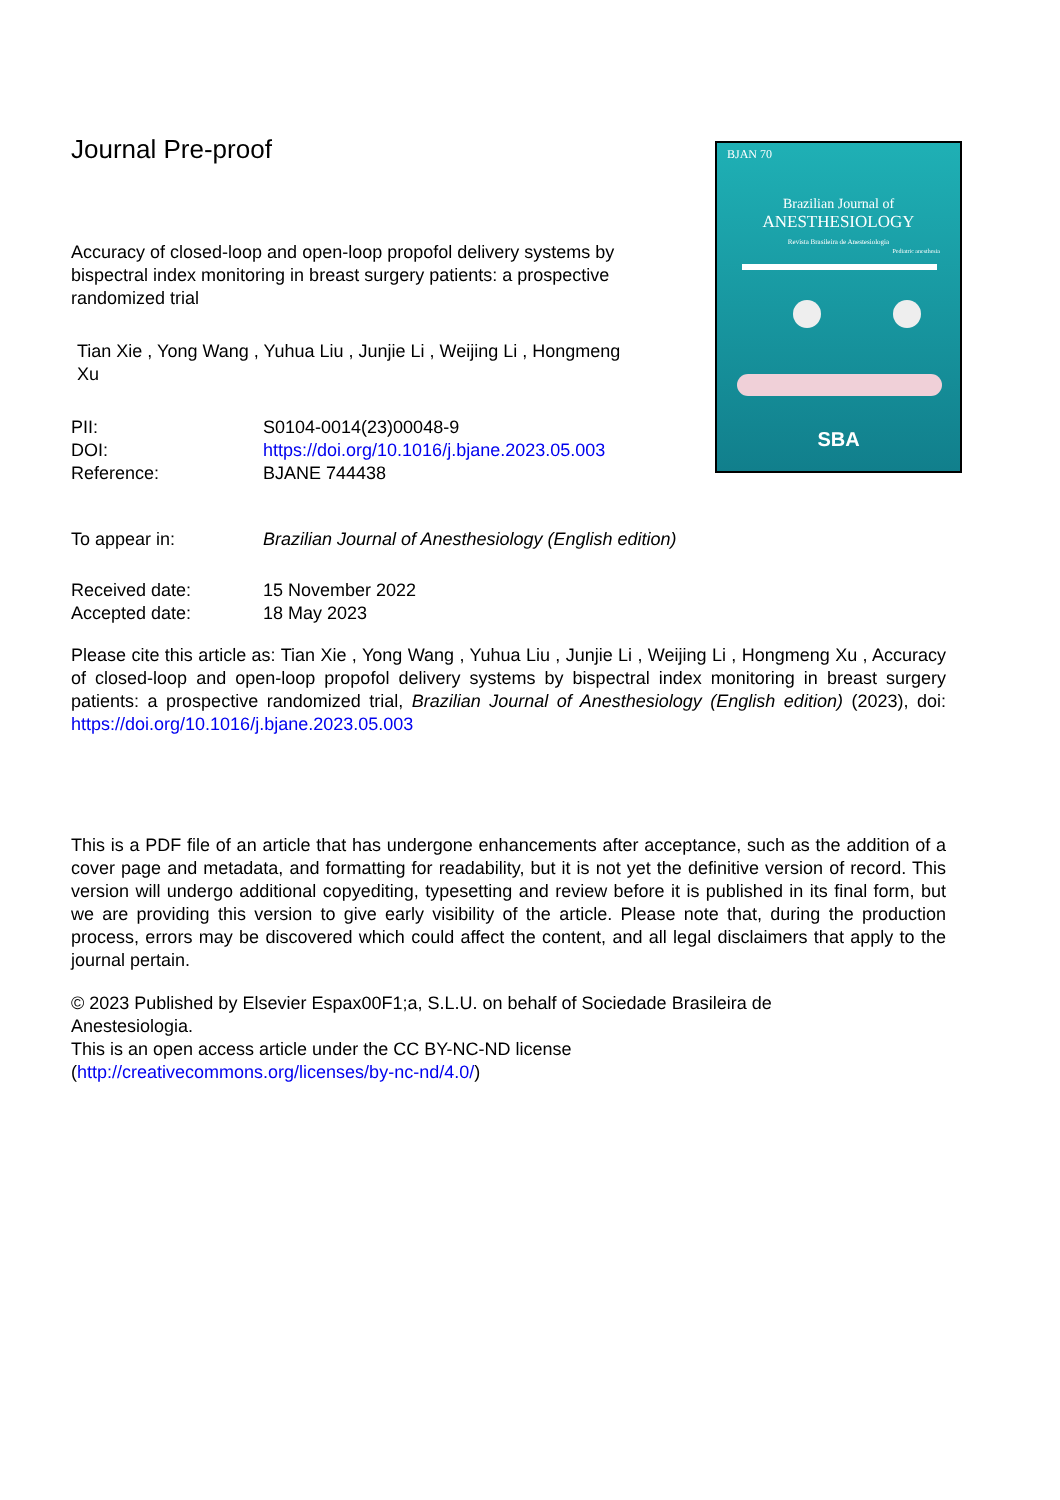BJAN 70
Brazilian Journal of
ANESTHESIOLOGY
Revista Brasileira de Anestesiologia
Pediatric anesthesia
SBA
Journal Pre-proof
Accuracy of closed-loop and open-loop propofol delivery systems by bispectral index monitoring in breast surgery patients: a prospective randomized trial
Tian Xie , Yong Wang , Yuhua Liu , Junjie Li , Weijing Li , Hongmeng Xu
PII: S0104-0014(23)00048-9
DOI: https://doi.org/10.1016/j.bjane.2023.05.003
Reference: BJANE 744438
To appear in: Brazilian Journal of Anesthesiology (English edition)
Received date: 15 November 2022
Accepted date: 18 May 2023
Please cite this article as: Tian Xie , Yong Wang , Yuhua Liu , Junjie Li , Weijing Li , Hongmeng Xu , Accuracy of closed-loop and open-loop propofol delivery systems by bispectral index monitoring in breast surgery patients: a prospective randomized trial, Brazilian Journal of Anesthesiology (English edition) (2023), doi: https://doi.org/10.1016/j.bjane.2023.05.003
This is a PDF file of an article that has undergone enhancements after acceptance, such as the addition of a cover page and metadata, and formatting for readability, but it is not yet the definitive version of record. This version will undergo additional copyediting, typesetting and review before it is published in its final form, but we are providing this version to give early visibility of the article. Please note that, during the production process, errors may be discovered which could affect the content, and all legal disclaimers that apply to the journal pertain.
© 2023 Published by Elsevier Espax00F1;a, S.L.U. on behalf of Sociedade Brasileira de Anestesiologia.
This is an open access article under the CC BY-NC-ND license (http://creativecommons.org/licenses/by-nc-nd/4.0/)